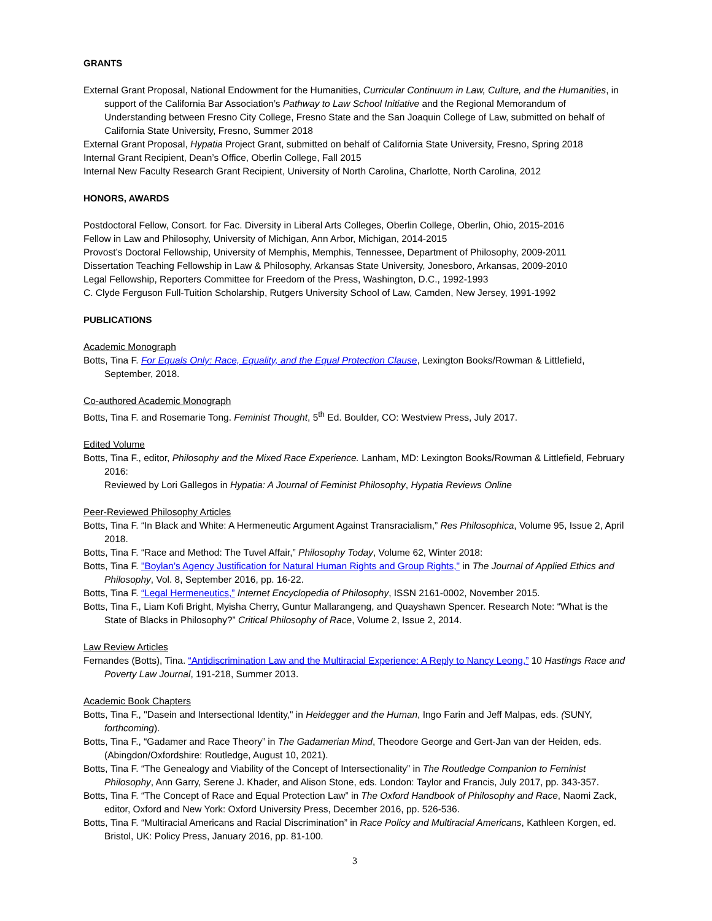GRANTS
External Grant Proposal, National Endowment for the Humanities, Curricular Continuum in Law, Culture, and the Humanities, in support of the California Bar Association’s Pathway to Law School Initiative and the Regional Memorandum of Understanding between Fresno City College, Fresno State and the San Joaquin College of Law, submitted on behalf of California State University, Fresno, Summer 2018
External Grant Proposal, Hypatia Project Grant, submitted on behalf of California State University, Fresno, Spring 2018
Internal Grant Recipient, Dean’s Office, Oberlin College, Fall 2015
Internal New Faculty Research Grant Recipient, University of North Carolina, Charlotte, North Carolina, 2012
HONORS, AWARDS
Postdoctoral Fellow, Consort. for Fac. Diversity in Liberal Arts Colleges, Oberlin College, Oberlin, Ohio, 2015-2016
Fellow in Law and Philosophy, University of Michigan, Ann Arbor, Michigan, 2014-2015
Provost’s Doctoral Fellowship, University of Memphis, Memphis, Tennessee, Department of Philosophy, 2009-2011
Dissertation Teaching Fellowship in Law & Philosophy, Arkansas State University, Jonesboro, Arkansas, 2009-2010
Legal Fellowship, Reporters Committee for Freedom of the Press, Washington, D.C., 1992-1993
C. Clyde Ferguson Full-Tuition Scholarship, Rutgers University School of Law, Camden, New Jersey, 1991-1992
PUBLICATIONS
Academic Monograph
Botts, Tina F. For Equals Only: Race, Equality, and the Equal Protection Clause, Lexington Books/Rowman & Littlefield, September, 2018.
Co-authored Academic Monograph
Botts, Tina F. and Rosemarie Tong. Feminist Thought, 5<sup>th</sup> Ed. Boulder, CO: Westview Press, July 2017.
Edited Volume
Botts, Tina F., editor, Philosophy and the Mixed Race Experience. Lanham, MD: Lexington Books/Rowman & Littlefield, February 2016:
Reviewed by Lori Gallegos in Hypatia: A Journal of Feminist Philosophy, Hypatia Reviews Online
Peer-Reviewed Philosophy Articles
Botts, Tina F. “In Black and White: A Hermeneutic Argument Against Transracialism,” Res Philosophica, Volume 95, Issue 2, April 2018.
Botts, Tina F. “Race and Method: The Tuvel Affair,” Philosophy Today, Volume 62, Winter 2018:
Botts, Tina F. "Boylan’s Agency Justification for Natural Human Rights and Group Rights," in The Journal of Applied Ethics and Philosophy, Vol. 8, September 2016, pp. 16-22.
Botts, Tina F. “Legal Hermeneutics,” Internet Encyclopedia of Philosophy, ISSN 2161-0002, November 2015.
Botts, Tina F., Liam Kofi Bright, Myisha Cherry, Guntur Mallarangeng, and Quayshawn Spencer. Research Note: “What is the State of Blacks in Philosophy?” Critical Philosophy of Race, Volume 2, Issue 2, 2014.
Law Review Articles
Fernandes (Botts), Tina. “Antidiscrimination Law and the Multiracial Experience: A Reply to Nancy Leong,” 10 Hastings Race and Poverty Law Journal, 191-218, Summer 2013.
Academic Book Chapters
Botts, Tina F., "Dasein and Intersectional Identity," in Heidegger and the Human, Ingo Farin and Jeff Malpas, eds. (SUNY, forthcoming).
Botts, Tina F., “Gadamer and Race Theory” in The Gadamerian Mind, Theodore George and Gert-Jan van der Heiden, eds. (Abingdon/Oxfordshire: Routledge, August 10, 2021).
Botts, Tina F. “The Genealogy and Viability of the Concept of Intersectionality” in The Routledge Companion to Feminist Philosophy, Ann Garry, Serene J. Khader, and Alison Stone, eds. London: Taylor and Francis, July 2017, pp. 343-357.
Botts, Tina F. “The Concept of Race and Equal Protection Law” in The Oxford Handbook of Philosophy and Race, Naomi Zack, editor, Oxford and New York: Oxford University Press, December 2016, pp. 526-536.
Botts, Tina F. “Multiracial Americans and Racial Discrimination” in Race Policy and Multiracial Americans, Kathleen Korgen, ed. Bristol, UK: Policy Press, January 2016, pp. 81-100.
3